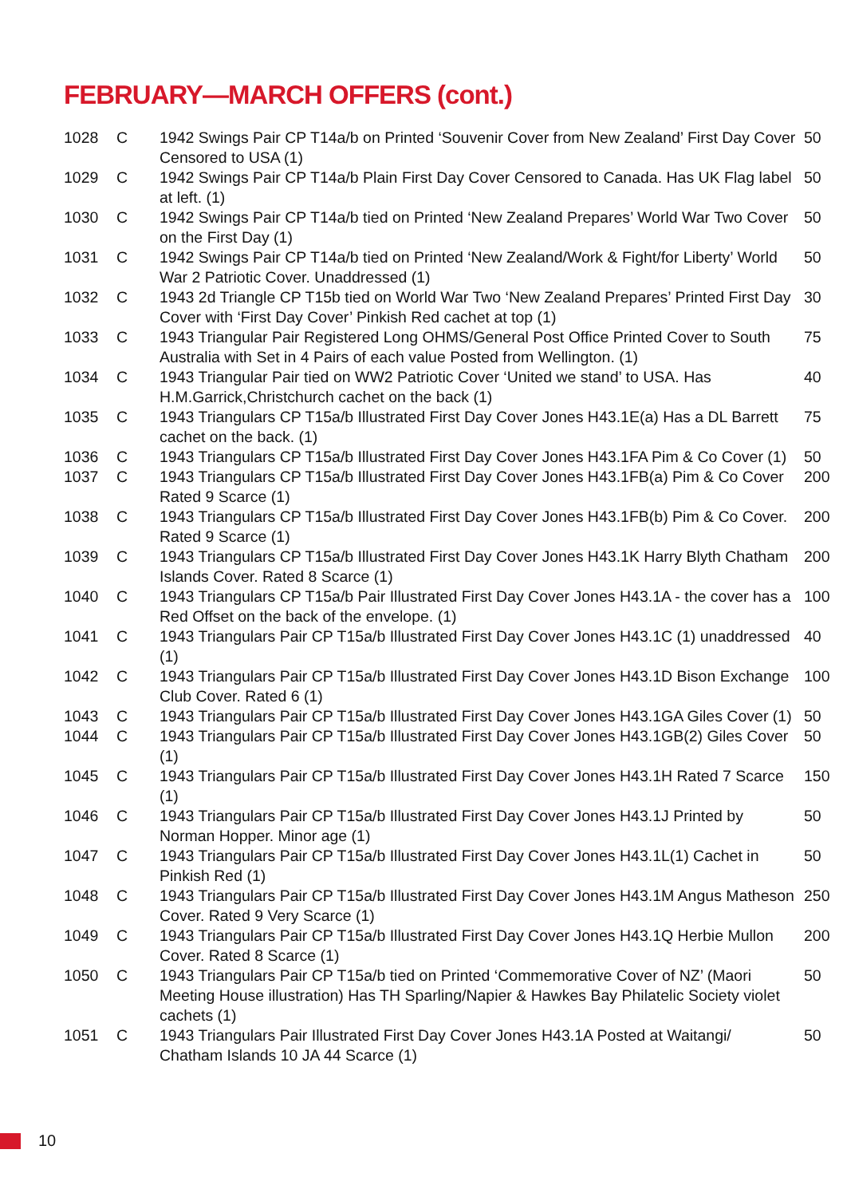FEBRUARY—MARCH OFFERS (cont.)
| 1028 | C | 1942 Swings Pair CP T14a/b on Printed ‘Souvenir Cover from New Zealand’ First Day Cover Censored to USA (1) | 50 |
| 1029 | C | 1942 Swings Pair CP T14a/b Plain First Day Cover Censored to Canada. Has UK Flag label at left. (1) | 50 |
| 1030 | C | 1942 Swings Pair CP T14a/b tied on Printed ‘New Zealand Prepares’ World War Two Cover on the First Day (1) | 50 |
| 1031 | C | 1942 Swings Pair CP T14a/b tied on Printed ‘New Zealand/Work & Fight/for Liberty’ World War 2 Patriotic Cover. Unaddressed (1) | 50 |
| 1032 | C | 1943 2d Triangle CP T15b tied on World War Two ‘New Zealand Prepares’ Printed First Day Cover with ‘First Day Cover’ Pinkish Red cachet at top (1) | 30 |
| 1033 | C | 1943 Triangular Pair Registered Long OHMS/General Post Office Printed Cover to South Australia with Set in 4 Pairs of each value Posted from Wellington. (1) | 75 |
| 1034 | C | 1943 Triangular Pair tied on WW2 Patriotic Cover ‘United we stand’ to USA. Has H.M.Garrick,Christchurch cachet on the back (1) | 40 |
| 1035 | C | 1943 Triangulars CP T15a/b Illustrated First Day Cover Jones H43.1E(a) Has a DL Barrett cachet on the back. (1) | 75 |
| 1036 | C | 1943 Triangulars CP T15a/b Illustrated First Day Cover Jones H43.1FA Pim & Co Cover (1) | 50 |
| 1037 | C | 1943 Triangulars CP T15a/b Illustrated First Day Cover Jones H43.1FB(a) Pim & Co Cover Rated 9 Scarce (1) | 200 |
| 1038 | C | 1943 Triangulars CP T15a/b Illustrated First Day Cover Jones H43.1FB(b) Pim & Co Cover. Rated 9 Scarce (1) | 200 |
| 1039 | C | 1943 Triangulars CP T15a/b Illustrated First Day Cover Jones H43.1K Harry Blyth Chatham Islands Cover. Rated 8 Scarce (1) | 200 |
| 1040 | C | 1943 Triangulars CP T15a/b Pair Illustrated First Day Cover Jones H43.1A - the cover has a Red Offset on the back of the envelope. (1) | 100 |
| 1041 | C | 1943 Triangulars Pair CP T15a/b Illustrated First Day Cover Jones H43.1C (1) unaddressed (1) | 40 |
| 1042 | C | 1943 Triangulars Pair CP T15a/b Illustrated First Day Cover Jones H43.1D Bison Exchange Club Cover. Rated 6 (1) | 100 |
| 1043 | C | 1943 Triangulars Pair CP T15a/b Illustrated First Day Cover Jones H43.1GA Giles Cover (1) | 50 |
| 1044 | C | 1943 Triangulars Pair CP T15a/b Illustrated First Day Cover Jones H43.1GB(2) Giles Cover (1) | 50 |
| 1045 | C | 1943 Triangulars Pair CP T15a/b Illustrated First Day Cover Jones H43.1H Rated 7 Scarce (1) | 150 |
| 1046 | C | 1943 Triangulars Pair CP T15a/b Illustrated First Day Cover Jones H43.1J Printed by Norman Hopper. Minor age (1) | 50 |
| 1047 | C | 1943 Triangulars Pair CP T15a/b Illustrated First Day Cover Jones H43.1L(1) Cachet in Pinkish Red (1) | 50 |
| 1048 | C | 1943 Triangulars Pair CP T15a/b Illustrated First Day Cover Jones H43.1M Angus Matheson Cover. Rated 9 Very Scarce (1) | 250 |
| 1049 | C | 1943 Triangulars Pair CP T15a/b Illustrated First Day Cover Jones H43.1Q Herbie Mullon Cover. Rated 8 Scarce (1) | 200 |
| 1050 | C | 1943 Triangulars Pair CP T15a/b tied on Printed ‘Commemorative Cover of NZ’ (Maori Meeting House illustration) Has TH Sparling/Napier & Hawkes Bay Philatelic Society violet cachets (1) | 50 |
| 1051 | C | 1943 Triangulars Pair Illustrated First Day Cover Jones H43.1A Posted at Waitangi/ Chatham Islands 10 JA 44 Scarce (1) | 50 |
10